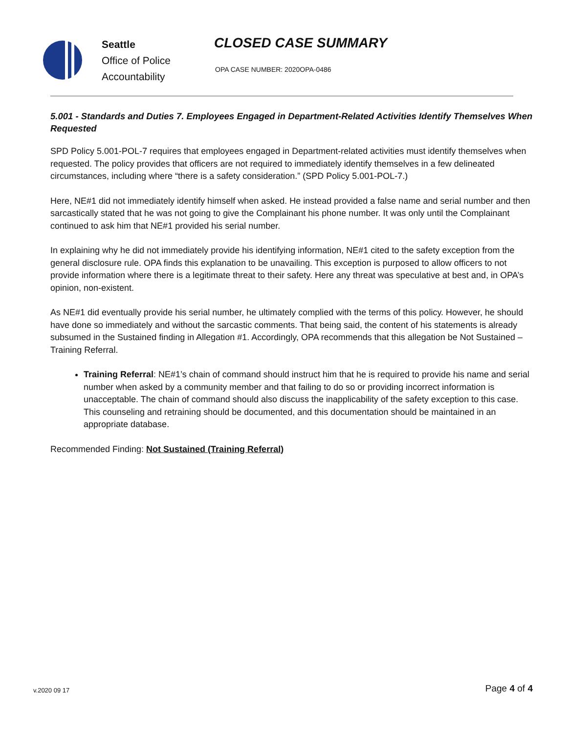Seattle
Office of Police
Accountability
CLOSED CASE SUMMARY
OPA CASE NUMBER: 2020OPA-0486
5.001 - Standards and Duties 7. Employees Engaged in Department-Related Activities Identify Themselves When Requested
SPD Policy 5.001-POL-7 requires that employees engaged in Department-related activities must identify themselves when requested. The policy provides that officers are not required to immediately identify themselves in a few delineated circumstances, including where “there is a safety consideration.” (SPD Policy 5.001-POL-7.)
Here, NE#1 did not immediately identify himself when asked. He instead provided a false name and serial number and then sarcastically stated that he was not going to give the Complainant his phone number. It was only until the Complainant continued to ask him that NE#1 provided his serial number.
In explaining why he did not immediately provide his identifying information, NE#1 cited to the safety exception from the general disclosure rule. OPA finds this explanation to be unavailing. This exception is purposed to allow officers to not provide information where there is a legitimate threat to their safety. Here any threat was speculative at best and, in OPA’s opinion, non-existent.
As NE#1 did eventually provide his serial number, he ultimately complied with the terms of this policy. However, he should have done so immediately and without the sarcastic comments. That being said, the content of his statements is already subsumed in the Sustained finding in Allegation #1. Accordingly, OPA recommends that this allegation be Not Sustained – Training Referral.
Training Referral: NE#1’s chain of command should instruct him that he is required to provide his name and serial number when asked by a community member and that failing to do so or providing incorrect information is unacceptable. The chain of command should also discuss the inapplicability of the safety exception to this case. This counseling and retraining should be documented, and this documentation should be maintained in an appropriate database.
Recommended Finding: Not Sustained (Training Referral)
v.2020 09 17 Page 4 of 4